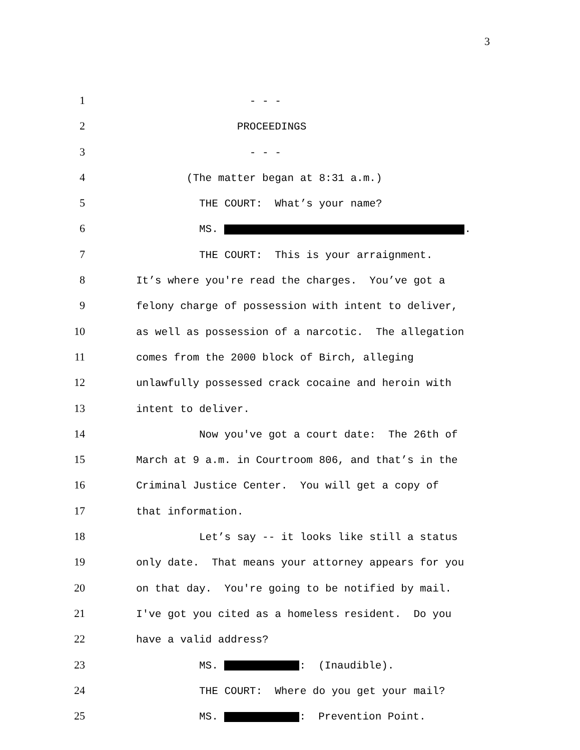3
1 - - -
2 PROCEEDINGS
3 - - -
4 (The matter began at 8:31 a.m.)
5 THE COURT: What’s your name?
6 MS. .
7 THE COURT: This is your arraignment.
8 It’s where you're read the charges. You’ve got a
9 felony charge of possession with intent to deliver,
10 as well as possession of a narcotic. The allegation
11 comes from the 2000 block of Birch, alleging
12 unlawfully possessed crack cocaine and heroin with
13 intent to deliver.
14 Now you've got a court date: The 26th of
15 March at 9 a.m. in Courtroom 806, and that’s in the
16 Criminal Justice Center. You will get a copy of
17 that information.
18 Let’s say -- it looks like still a status
19 only date. That means your attorney appears for you
20 on that day. You're going to be notified by mail.
21 I've got you cited as a homeless resident. Do you
22 have a valid address?
23 MS. : (Inaudible).
24 THE COURT: Where do you get your mail?
25 MS. : Prevention Point.